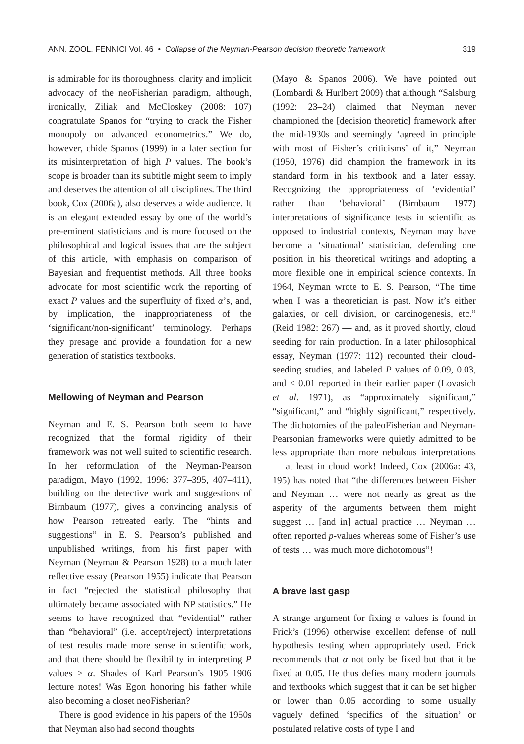ANN. ZOOL. FENNICI Vol. 46 • Collapse of the Neyman-Pearson decision theoretic framework 319
is admirable for its thoroughness, clarity and implicit advocacy of the neoFisherian paradigm, although, ironically, Ziliak and McCloskey (2008: 107) congratulate Spanos for “trying to crack the Fisher monopoly on advanced econometrics.” We do, however, chide Spanos (1999) in a later section for its misinterpretation of high P values. The book’s scope is broader than its subtitle might seem to imply and deserves the attention of all disciplines. The third book, Cox (2006a), also deserves a wide audience. It is an elegant extended essay by one of the world’s pre-eminent statisticians and is more focused on the philosophical and logical issues that are the subject of this article, with emphasis on comparison of Bayesian and frequentist methods. All three books advocate for most scientific work the reporting of exact P values and the superfluity of fixed α’s, and, by implication, the inappropriateness of the ‘significant/non-significant’ terminology. Perhaps they presage and provide a foundation for a new generation of statistics textbooks.
Mellowing of Neyman and Pearson
Neyman and E. S. Pearson both seem to have recognized that the formal rigidity of their framework was not well suited to scientific research. In her reformulation of the Neyman-Pearson paradigm, Mayo (1992, 1996: 377–395, 407–411), building on the detective work and suggestions of Birnbaum (1977), gives a convincing analysis of how Pearson retreated early. The “hints and suggestions” in E. S. Pearson’s published and unpublished writings, from his first paper with Neyman (Neyman & Pearson 1928) to a much later reflective essay (Pearson 1955) indicate that Pearson in fact “rejected the statistical philosophy that ultimately became associated with NP statistics.” He seems to have recognized that “evidential” rather than “behavioral” (i.e. accept/reject) interpretations of test results made more sense in scientific work, and that there should be flexibility in interpreting P values ≥ α. Shades of Karl Pearson’s 1905–1906 lecture notes! Was Egon honoring his father while also becoming a closet neoFisherian?
There is good evidence in his papers of the 1950s that Neyman also had second thoughts
(Mayo & Spanos 2006). We have pointed out (Lombardi & Hurlbert 2009) that although “Salsburg (1992: 23–24) claimed that Neyman never championed the [decision theoretic] framework after the mid-1930s and seemingly ‘agreed in principle with most of Fisher’s criticisms’ of it,” Neyman (1950, 1976) did champion the framework in its standard form in his textbook and a later essay. Recognizing the appropriateness of ‘evidential’ rather than ‘behavioral’ (Birnbaum 1977) interpretations of significance tests in scientific as opposed to industrial contexts, Neyman may have become a ‘situational’ statistician, defending one position in his theoretical writings and adopting a more flexible one in empirical science contexts. In 1964, Neyman wrote to E. S. Pearson, “The time when I was a theoretician is past. Now it’s either galaxies, or cell division, or carcinogenesis, etc.” (Reid 1982: 267) — and, as it proved shortly, cloud seeding for rain production. In a later philosophical essay, Neyman (1977: 112) recounted their cloud-seeding studies, and labeled P values of 0.09, 0.03, and < 0.01 reported in their earlier paper (Lovasich et al. 1971), as “approximately significant,” “significant,” and “highly significant,” respectively. The dichotomies of the paleoFisherian and Neyman-Pearsonian frameworks were quietly admitted to be less appropriate than more nebulous interpretations — at least in cloud work! Indeed, Cox (2006a: 43, 195) has noted that “the differences between Fisher and Neyman … were not nearly as great as the asperity of the arguments between them might suggest … [and in] actual practice … Neyman … often reported p-values whereas some of Fisher’s use of tests … was much more dichotomous”!
A brave last gasp
A strange argument for fixing α values is found in Frick’s (1996) otherwise excellent defense of null hypothesis testing when appropriately used. Frick recommends that α not only be fixed but that it be fixed at 0.05. He thus defies many modern journals and textbooks which suggest that it can be set higher or lower than 0.05 according to some usually vaguely defined ‘specifics of the situation’ or postulated relative costs of type I and